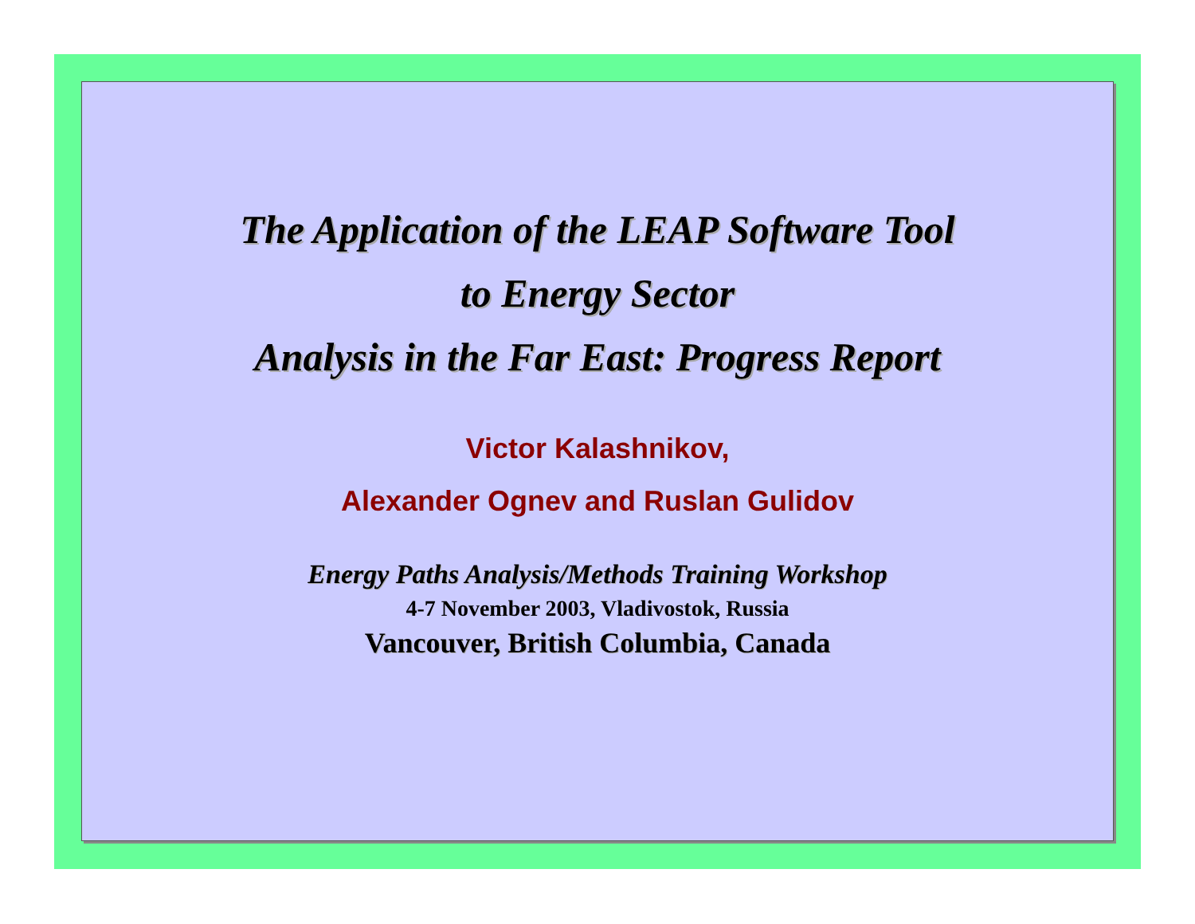The Application of the LEAP Software Tool
to Energy Sector
Analysis in the Far East: Progress Report
Victor Kalashnikov,
Alexander Ognev and Ruslan Gulidov
Energy Paths Analysis/Methods Training Workshop
4-7 November 2003, Vladivostok, Russia
Vancouver, British Columbia, Canada